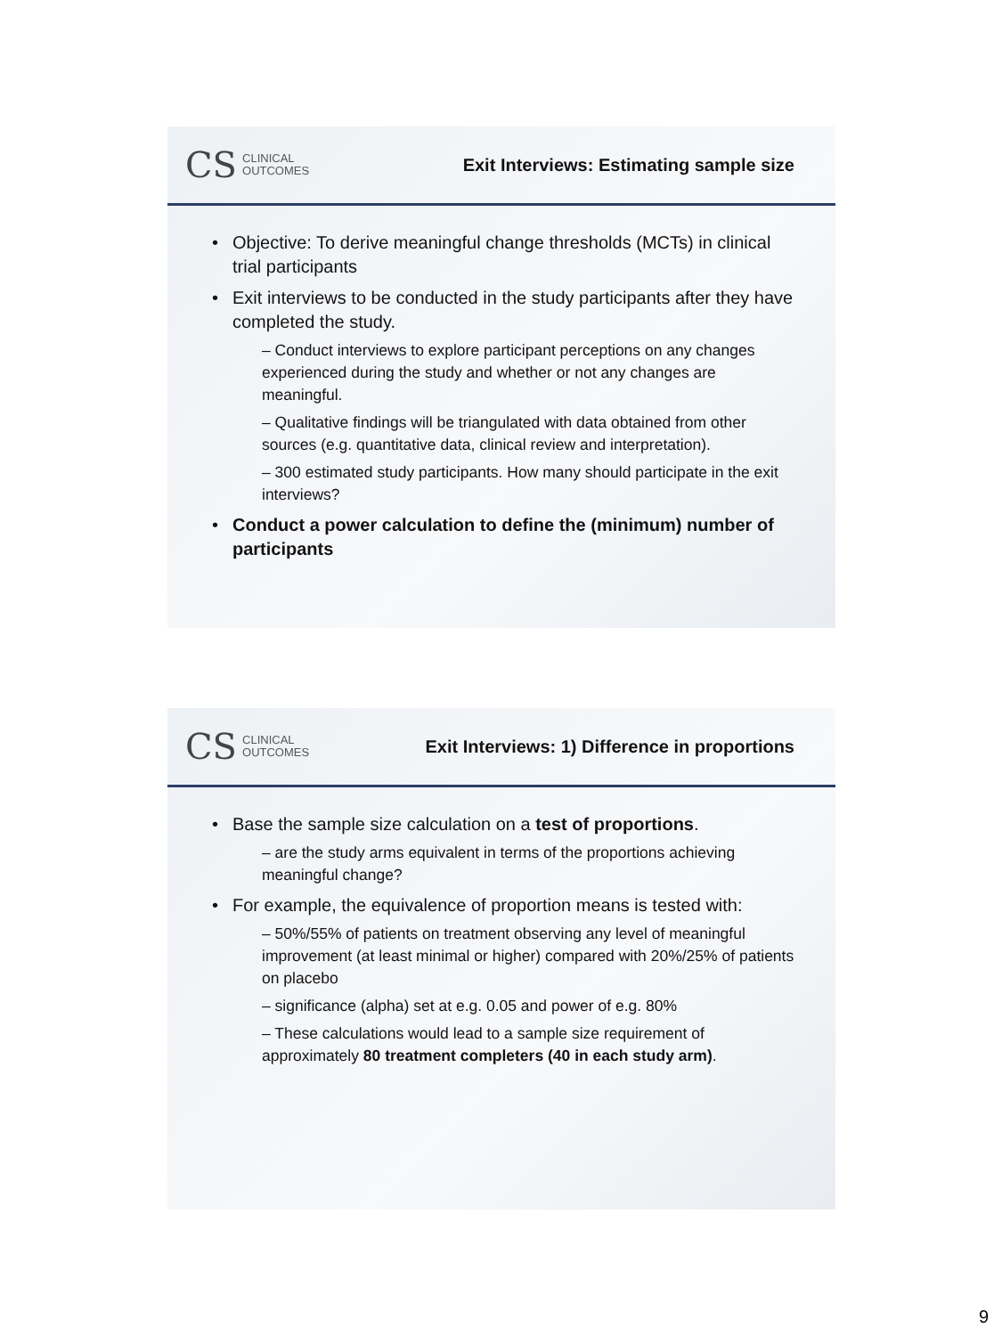CS CLINICAL
OUTCOMES
Exit Interviews: Estimating sample size
Objective: To derive meaningful change thresholds (MCTs) in clinical trial participants
Exit interviews to be conducted in the study participants after they have completed the study.
– Conduct interviews to explore participant perceptions on any changes experienced during the study and whether or not any changes are meaningful.
– Qualitative findings will be triangulated with data obtained from other sources (e.g. quantitative data, clinical review and interpretation).
– 300 estimated study participants. How many should participate in the exit interviews?
Conduct a power calculation to define the (minimum) number of participants
CS CLINICAL
OUTCOMES
Exit Interviews: 1) Difference in proportions
Base the sample size calculation on a test of proportions.
– are the study arms equivalent in terms of the proportions achieving meaningful change?
For example, the equivalence of proportion means is tested with:
– 50%/55% of patients on treatment observing any level of meaningful improvement (at least minimal or higher) compared with 20%/25% of patients on placebo
– significance (alpha) set at e.g. 0.05 and power of e.g. 80%
– These calculations would lead to a sample size requirement of approximately 80 treatment completers (40 in each study arm).
9